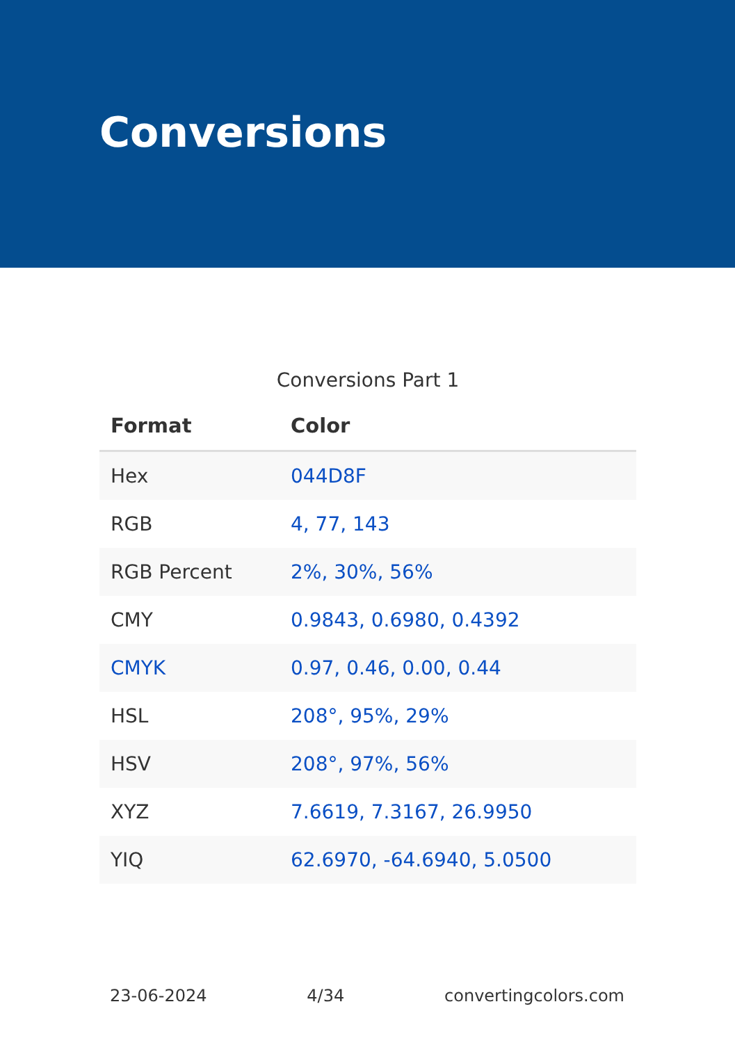Conversions
Conversions Part 1
| Format | Color |
| --- | --- |
| Hex | 044D8F |
| RGB | 4, 77, 143 |
| RGB Percent | 2%, 30%, 56% |
| CMY | 0.9843, 0.6980, 0.4392 |
| CMYK | 0.97, 0.46, 0.00, 0.44 |
| HSL | 208°, 95%, 29% |
| HSV | 208°, 97%, 56% |
| XYZ | 7.6619, 7.3167, 26.9950 |
| YIQ | 62.6970, -64.6940, 5.0500 |
23-06-2024 4/34 convertingcolors.com